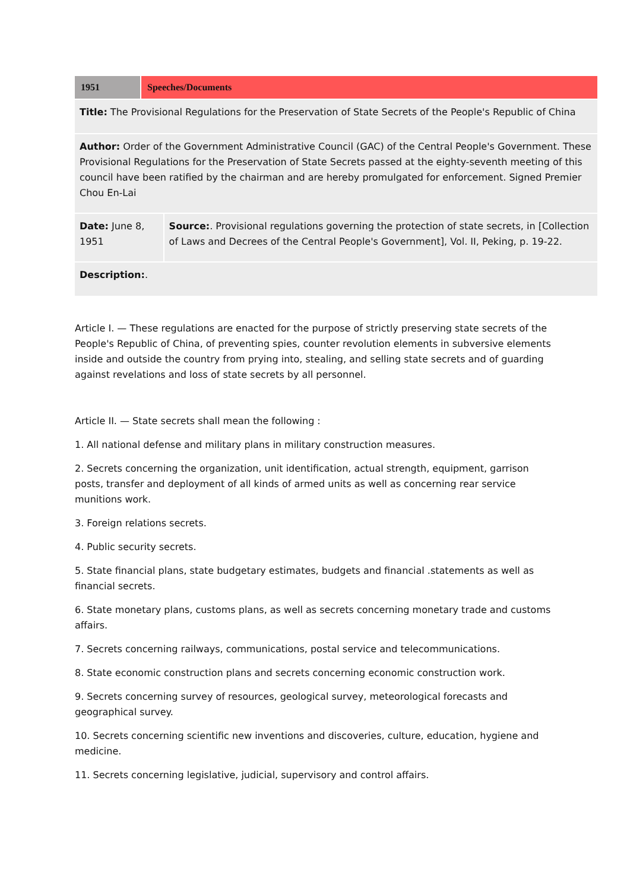| 1951 | Speeches/Documents | |
| Title: The Provisional Regulations for the Preservation of State Secrets of the People's Republic of China | | |
| Author: Order of the Government Administrative Council (GAC) of the Central People's Government. These Provisional Regulations for the Preservation of State Secrets passed at the eighty-seventh meeting of this council have been ratified by the chairman and are hereby promulgated for enforcement. Signed Premier Chou En-Lai | | |
| Date: June 8, 1951 | | Source: . Provisional regulations governing the protection of state secrets, in [Collection of Laws and Decrees of the Central People's Government], Vol. II, Peking, p. 19-22. |
| Description: . | | |
Article I. — These regulations are enacted for the purpose of strictly preserving state secrets of the People's Republic of China, of preventing spies, counter revolution elements in subversive elements inside and outside the country from prying into, stealing, and selling state secrets and of guarding against revelations and loss of state secrets by all personnel.
Article II. — State secrets shall mean the following :
1. All national defense and military plans in military construction measures.
2. Secrets concerning the organization, unit identification, actual strength, equipment, garrison posts, transfer and deployment of all kinds of armed units as well as concerning rear service munitions work.
3. Foreign relations secrets.
4. Public security secrets.
5. State financial plans, state budgetary estimates, budgets and financial .statements as well as financial secrets.
6. State monetary plans, customs plans, as well as secrets concerning monetary trade and customs affairs.
7. Secrets concerning railways, communications, postal service and telecommunications.
8. State economic construction plans and secrets concerning economic construction work.
9. Secrets concerning survey of resources, geological survey, meteorological forecasts and geographical survey.
10. Secrets concerning scientific new inventions and discoveries, culture, education, hygiene and medicine.
11. Secrets concerning legislative, judicial, supervisory and control affairs.